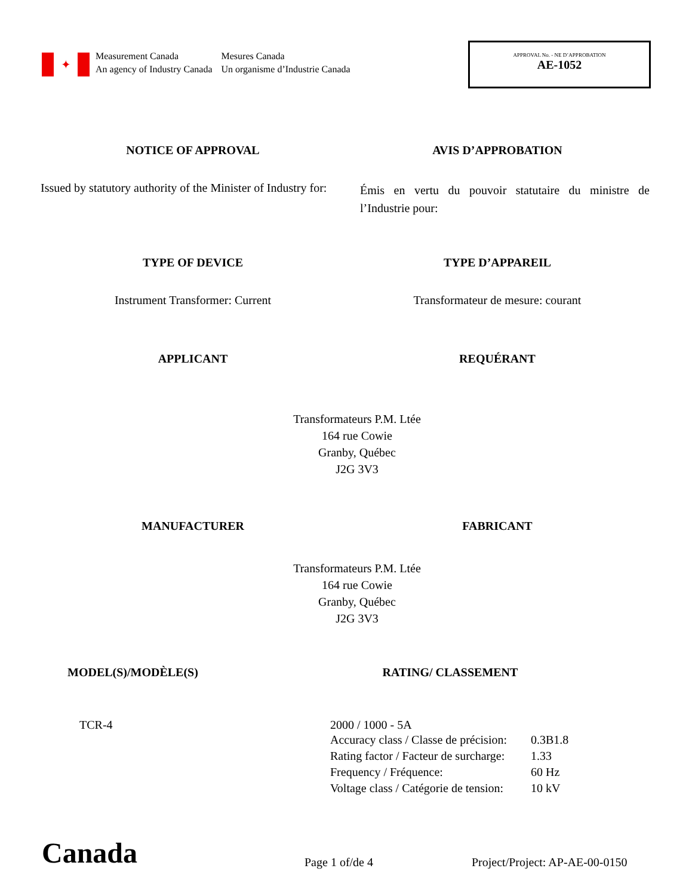✦
Measurement Canada
An agency of Industry Canada
Mesures Canada
Un organisme d’Industrie Canada
APPROVAL No. - NE D’APPROBATION
AE-1052
NOTICE OF APPROVAL AVIS D’APPROBATION
Issued by statutory authority of the Minister of Industry for:
Émis en vertu du pouvoir statutaire du ministre de l’Industrie pour:
TYPE OF DEVICE TYPE D’APPAREIL
Instrument Transformer: Current
Transformateur de mesure: courant
APPLICANT REQUÉRANT
Transformateurs P.M. Ltée
164 rue Cowie
Granby, Québec
J2G 3V3
MANUFACTURER FABRICANT
Transformateurs P.M. Ltée
164 rue Cowie
Granby, Québec
J2G 3V3
MODEL(S)/MODÈLE(S) RATING/ CLASSEMENT
TCR-4 2000 / 1000 - 5A
| Accuracy class / Classe de précision: | 0.3B1.8 |
| Rating factor / Facteur de surcharge: | 1.33 |
| Frequency / Fréquence: | 60 Hz |
| Voltage class / Catégorie de tension: | 10 kV |
Canada
Page 1 of/de 4
Project/Project: AP-AE-00-0150